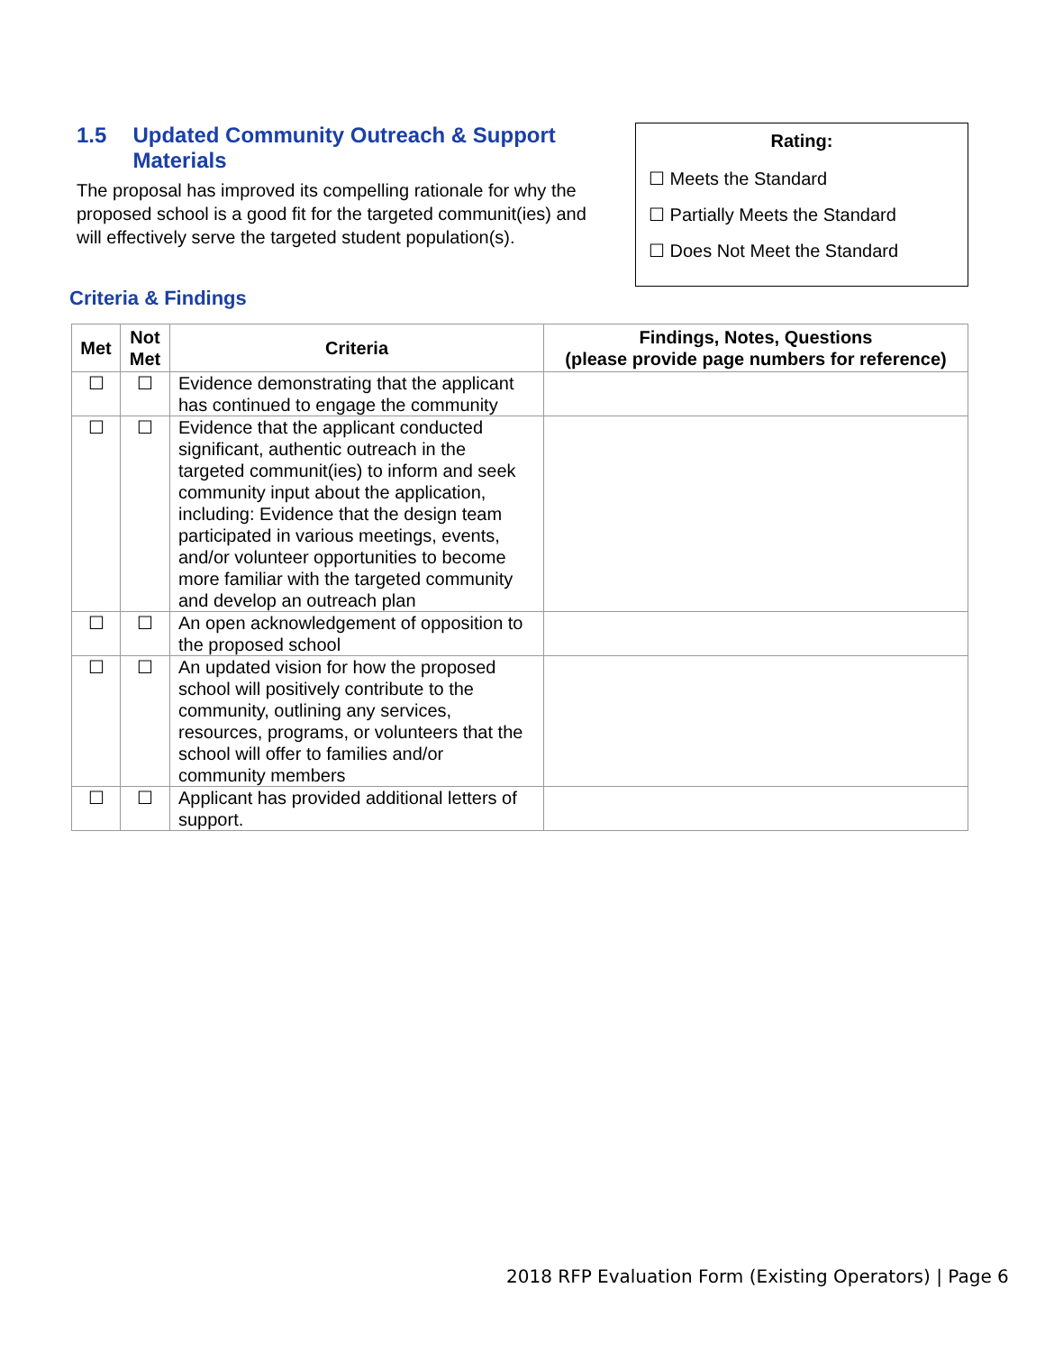1.5 Updated Community Outreach & Support Materials
The proposal has improved its compelling rationale for why the proposed school is a good fit for the targeted communit(ies) and will effectively serve the targeted student population(s).
Rating:
☐ Meets the Standard
☐ Partially Meets the Standard
☐ Does Not Meet the Standard
Criteria & Findings
| Met | Not Met | Criteria | Findings, Notes, Questions (please provide page numbers for reference) |
| --- | --- | --- | --- |
| ☐ | ☐ | Evidence demonstrating that the applicant has continued to engage the community | |
| ☐ | ☐ | Evidence that the applicant conducted significant, authentic outreach in the targeted communit(ies) to inform and seek community input about the application, including: Evidence that the design team participated in various meetings, events, and/or volunteer opportunities to become more familiar with the targeted community and develop an outreach plan | |
| ☐ | ☐ | An open acknowledgement of opposition to the proposed school | |
| ☐ | ☐ | An updated vision for how the proposed school will positively contribute to the community, outlining any services, resources, programs, or volunteers that the school will offer to families and/or community members | |
| ☐ | ☐ | Applicant has provided additional letters of support. | |
2018 RFP Evaluation Form (Existing Operators) | Page 6